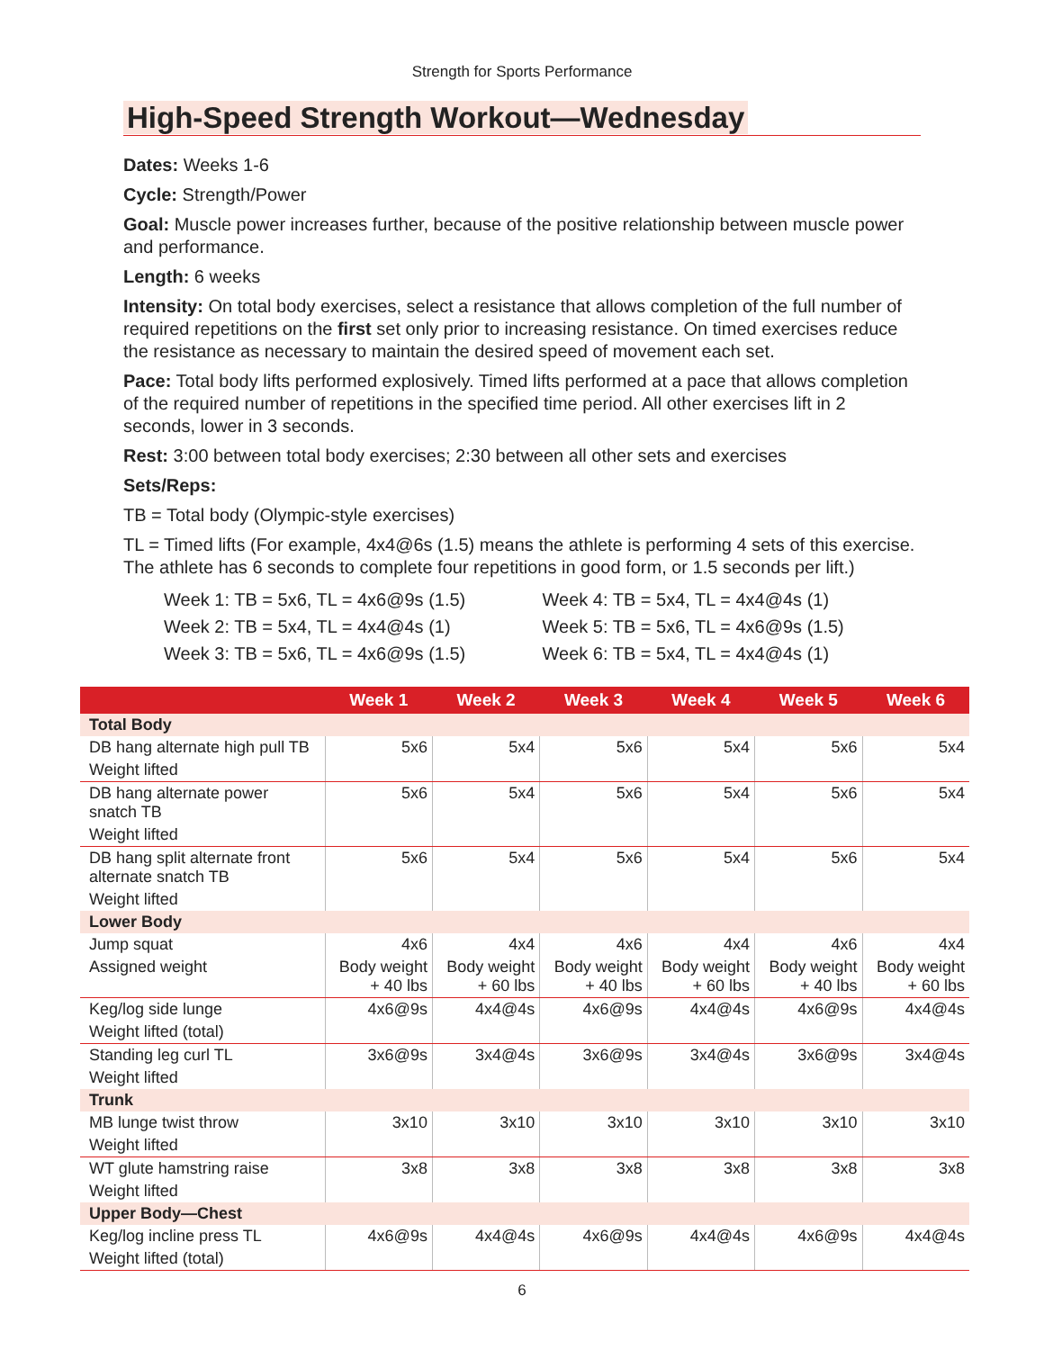Strength for Sports Performance
High-Speed Strength Workout—Wednesday
Dates: Weeks 1-6
Cycle: Strength/Power
Goal: Muscle power increases further, because of the positive relationship between muscle power and performance.
Length: 6 weeks
Intensity: On total body exercises, select a resistance that allows completion of the full number of required repetitions on the first set only prior to increasing resistance. On timed exercises reduce the resistance as necessary to maintain the desired speed of movement each set.
Pace: Total body lifts performed explosively. Timed lifts performed at a pace that allows completion of the required number of repetitions in the specified time period. All other exercises lift in 2 seconds, lower in 3 seconds.
Rest: 3:00 between total body exercises; 2:30 between all other sets and exercises
Sets/Reps:
TB = Total body (Olympic-style exercises)
TL = Timed lifts (For example, 4x4@6s (1.5) means the athlete is performing 4 sets of this exercise. The athlete has 6 seconds to complete four repetitions in good form, or 1.5 seconds per lift.)
Week 1: TB = 5x6, TL = 4x6@9s (1.5)
Week 2: TB = 5x4, TL = 4x4@4s (1)
Week 3: TB = 5x6, TL = 4x6@9s (1.5)
Week 4: TB = 5x4, TL = 4x4@4s (1)
Week 5: TB = 5x6, TL = 4x6@9s (1.5)
Week 6: TB = 5x4, TL = 4x4@4s (1)
| | Week 1 | Week 2 | Week 3 | Week 4 | Week 5 | Week 6 |
| --- | --- | --- | --- | --- | --- | --- |
| Total Body | | | | | | |
| DB hang alternate high pull TB | 5x6 | 5x4 | 5x6 | 5x4 | 5x6 | 5x4 |
| Weight lifted | | | | | | |
| DB hang alternate power snatch TB | 5x6 | 5x4 | 5x6 | 5x4 | 5x6 | 5x4 |
| Weight lifted | | | | | | |
| DB hang split alternate front alternate snatch TB | 5x6 | 5x4 | 5x6 | 5x4 | 5x6 | 5x4 |
| Weight lifted | | | | | | |
| Lower Body | | | | | | |
| Jump squat | 4x6 | 4x4 | 4x6 | 4x4 | 4x6 | 4x4 |
| Assigned weight | Body weight + 40 lbs | Body weight + 60 lbs | Body weight + 40 lbs | Body weight + 60 lbs | Body weight + 40 lbs | Body weight + 60 lbs |
| Keg/log side lunge | 4x6@9s | 4x4@4s | 4x6@9s | 4x4@4s | 4x6@9s | 4x4@4s |
| Weight lifted (total) | | | | | | |
| Standing leg curl TL | 3x6@9s | 3x4@4s | 3x6@9s | 3x4@4s | 3x6@9s | 3x4@4s |
| Weight lifted | | | | | | |
| Trunk | | | | | | |
| MB lunge twist throw | 3x10 | 3x10 | 3x10 | 3x10 | 3x10 | 3x10 |
| Weight lifted | | | | | | |
| WT glute hamstring raise | 3x8 | 3x8 | 3x8 | 3x8 | 3x8 | 3x8 |
| Weight lifted | | | | | | |
| Upper Body—Chest | | | | | | |
| Keg/log incline press TL | 4x6@9s | 4x4@4s | 4x6@9s | 4x4@4s | 4x6@9s | 4x4@4s |
| Weight lifted (total) | | | | | | |
6